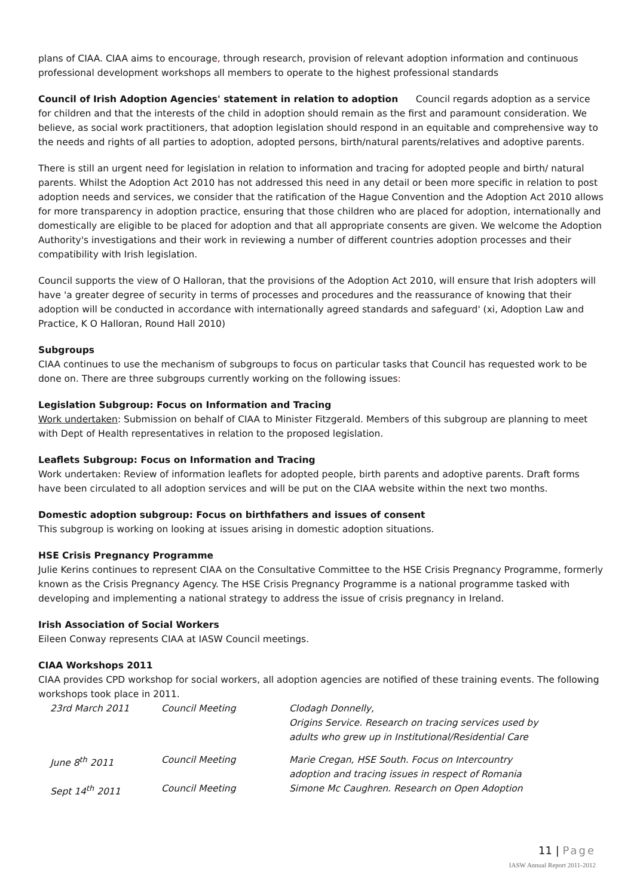plans of CIAA. CIAA aims to encourage, through research, provision of relevant adoption information and continuous professional development workshops all members to operate to the highest professional standards
Council of Irish Adoption Agencies' statement in relation to adoption Council regards adoption as a service for children and that the interests of the child in adoption should remain as the first and paramount consideration. We believe, as social work practitioners, that adoption legislation should respond in an equitable and comprehensive way to the needs and rights of all parties to adoption, adopted persons, birth/natural parents/relatives and adoptive parents.
There is still an urgent need for legislation in relation to information and tracing for adopted people and birth/ natural parents. Whilst the Adoption Act 2010 has not addressed this need in any detail or been more specific in relation to post adoption needs and services, we consider that the ratification of the Hague Convention and the Adoption Act 2010 allows for more transparency in adoption practice, ensuring that those children who are placed for adoption, internationally and domestically are eligible to be placed for adoption and that all appropriate consents are given. We welcome the Adoption Authority's investigations and their work in reviewing a number of different countries adoption processes and their compatibility with Irish legislation.
Council supports the view of O Halloran, that the provisions of the Adoption Act 2010, will ensure that Irish adopters will have 'a greater degree of security in terms of processes and procedures and the reassurance of knowing that their adoption will be conducted in accordance with internationally agreed standards and safeguard' (xi, Adoption Law and Practice, K O Halloran, Round Hall 2010)
Subgroups
CIAA continues to use the mechanism of subgroups to focus on particular tasks that Council has requested work to be done on. There are three subgroups currently working on the following issues:
Legislation Subgroup: Focus on Information and Tracing
Work undertaken: Submission on behalf of CIAA to Minister Fitzgerald. Members of this subgroup are planning to meet with Dept of Health representatives in relation to the proposed legislation.
Leaflets Subgroup: Focus on Information and Tracing
Work undertaken: Review of information leaflets for adopted people, birth parents and adoptive parents. Draft forms have been circulated to all adoption services and will be put on the CIAA website within the next two months.
Domestic adoption subgroup: Focus on birthfathers and issues of consent
This subgroup is working on looking at issues arising in domestic adoption situations.
HSE Crisis Pregnancy Programme
Julie Kerins continues to represent CIAA on the Consultative Committee to the HSE Crisis Pregnancy Programme, formerly known as the Crisis Pregnancy Agency. The HSE Crisis Pregnancy Programme is a national programme tasked with developing and implementing a national strategy to address the issue of crisis pregnancy in Ireland.
Irish Association of Social Workers
Eileen Conway represents CIAA at IASW Council meetings.
CIAA Workshops 2011
CIAA provides CPD workshop for social workers, all adoption agencies are notified of these training events. The following workshops took place in 2011.
| 23rd March 2011 | Council Meeting | Clodagh Donnelly, Origins Service. Research on tracing services used by adults who grew up in Institutional/Residential Care |
| June 8<sup>th</sup> 2011 | Council Meeting | Marie Cregan, HSE South. Focus on Intercountry adoption and tracing issues in respect of Romania |
| Sept 14<sup>th</sup> 2011 | Council Meeting | Simone Mc Caughren. Research on Open Adoption |
11 | Page
IASW Annual Report 2011-2012